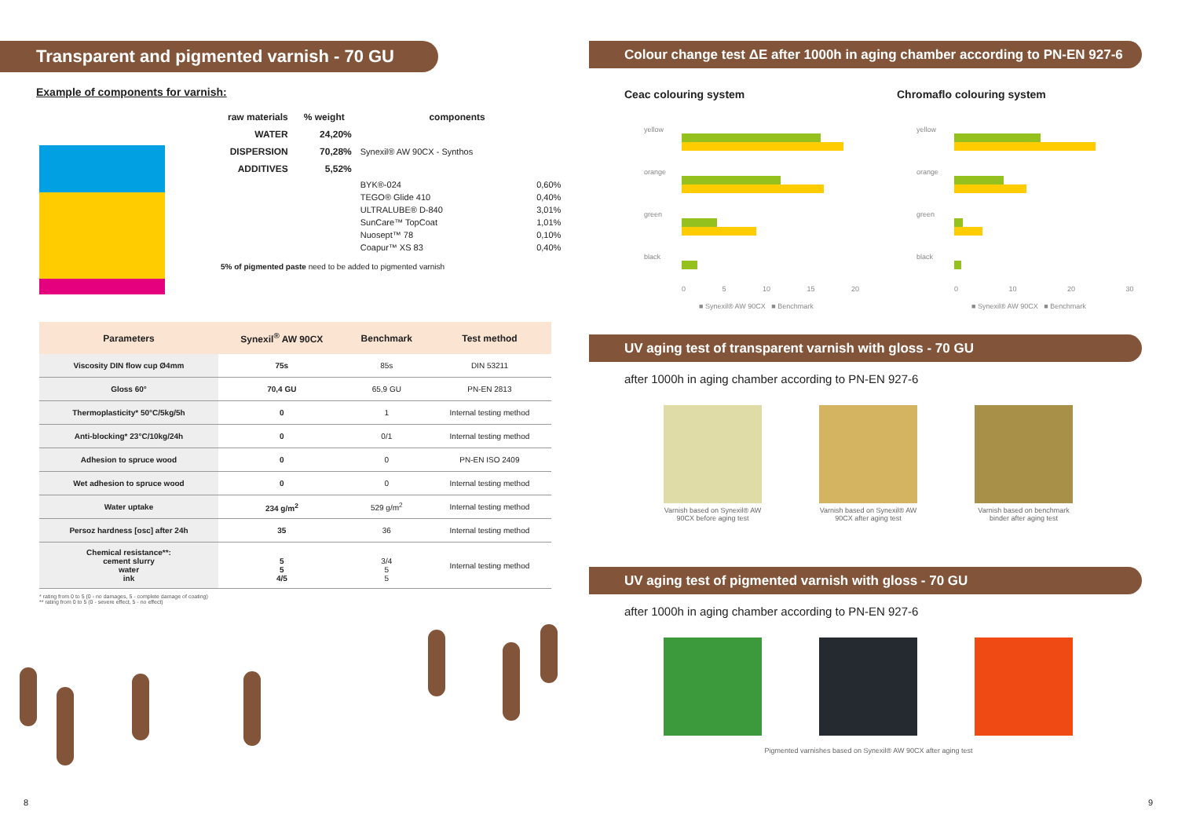Transparent and pigmented varnish - 70 GU
Example of components for varnish:
| raw materials | % weight | components | |
| --- | --- | --- | --- |
| WATER | 24,20% | | |
| DISPERSION | 70,28% | Synexil® AW 90CX - Synthos | |
| ADDITIVES | 5,52% | | |
| | | BYK®-024 TEGO® Glide 410 ULTRALUBE® D-840 SunCare™ TopCoat Nuosept™ 78 Coapur™ XS 83 | 0,60% 0,40% 3,01% 1,01% 0,10% 0,40% |
| 5% of pigmented paste need to be added to pigmented varnish | | | |
| Parameters | Synexil<sup>®</sup> AW 90CX | Benchmark | Test method |
| --- | --- | --- | --- |
| Viscosity DIN flow cup Ø4mm | 75s | 85s | DIN 53211 |
| Gloss 60° | 70,4 GU | 65,9 GU | PN-EN 2813 |
| Thermoplasticity* 50°C/5kg/5h | 0 | 1 | Internal testing method |
| Anti-blocking* 23°C/10kg/24h | 0 | 0/1 | Internal testing method |
| Adhesion to spruce wood | 0 | 0 | PN-EN ISO 2409 |
| Wet adhesion to spruce wood | 0 | 0 | Internal testing method |
| Water uptake | 234 g/m<sup>2</sup> | 529 g/m<sup>2</sup> | Internal testing method |
| Persoz hardness [osc] after 24h | 35 | 36 | Internal testing method |
| Chemical resistance**: cement slurry water ink | 5 5 4/5 | 3/4 5 5 | Internal testing method |
* rating from 0 to 5 (0 - no damages, 5 - complete damage of coating)
** rating from 0 to 5 (0 - severe effect, 5 - no effect)
8
Colour change test ΔE after 1000h in aging chamber according to PN-EN 927-6
Ceac colouring system Chromaflo colouring system
yellow
orange
green
black
0 5 10 15 20
■ Synexil® AW 90CX ■ Benchmark
yellow
orange
green
black
0 10 20 30
■ Synexil® AW 90CX ■ Benchmark
UV aging test of transparent varnish with gloss - 70 GU
after 1000h in aging chamber according to PN-EN 927-6
Varnish based on Synexil® AW 90CX before aging test
Varnish based on Synexil® AW 90CX after aging test
Varnish based on benchmark binder after aging test
UV aging test of pigmented varnish with gloss - 70 GU
after 1000h in aging chamber according to PN-EN 927-6
Pigmented varnishes based on Synexil® AW 90CX after aging test
9